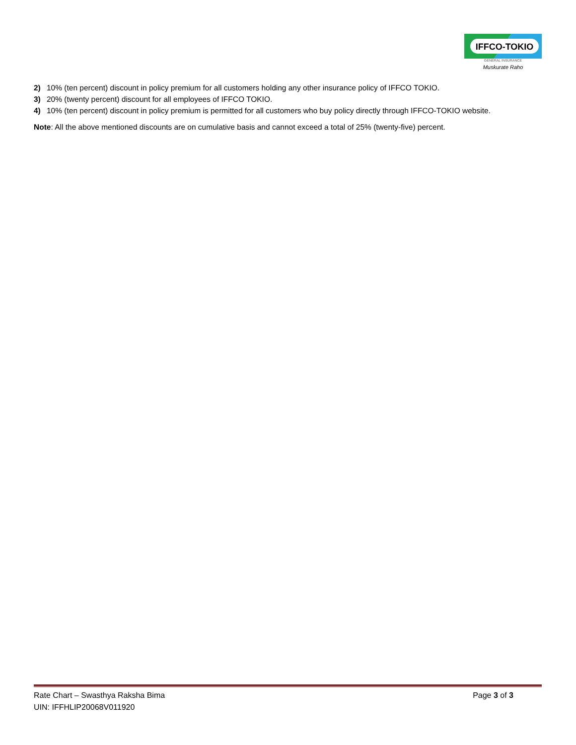IFFCO-TOKIO
GENERAL INSURANCE
Muskurate Raho
2) 10% (ten percent) discount in policy premium for all customers holding any other insurance policy of IFFCO TOKIO.
3) 20% (twenty percent) discount for all employees of IFFCO TOKIO.
4) 10% (ten percent) discount in policy premium is permitted for all customers who buy policy directly through IFFCO-TOKIO website.
Note: All the above mentioned discounts are on cumulative basis and cannot exceed a total of 25% (twenty-five) percent.
Rate Chart – Swasthya Raksha Bima Page 3 of 3
UIN: IFFHLIP20068V011920